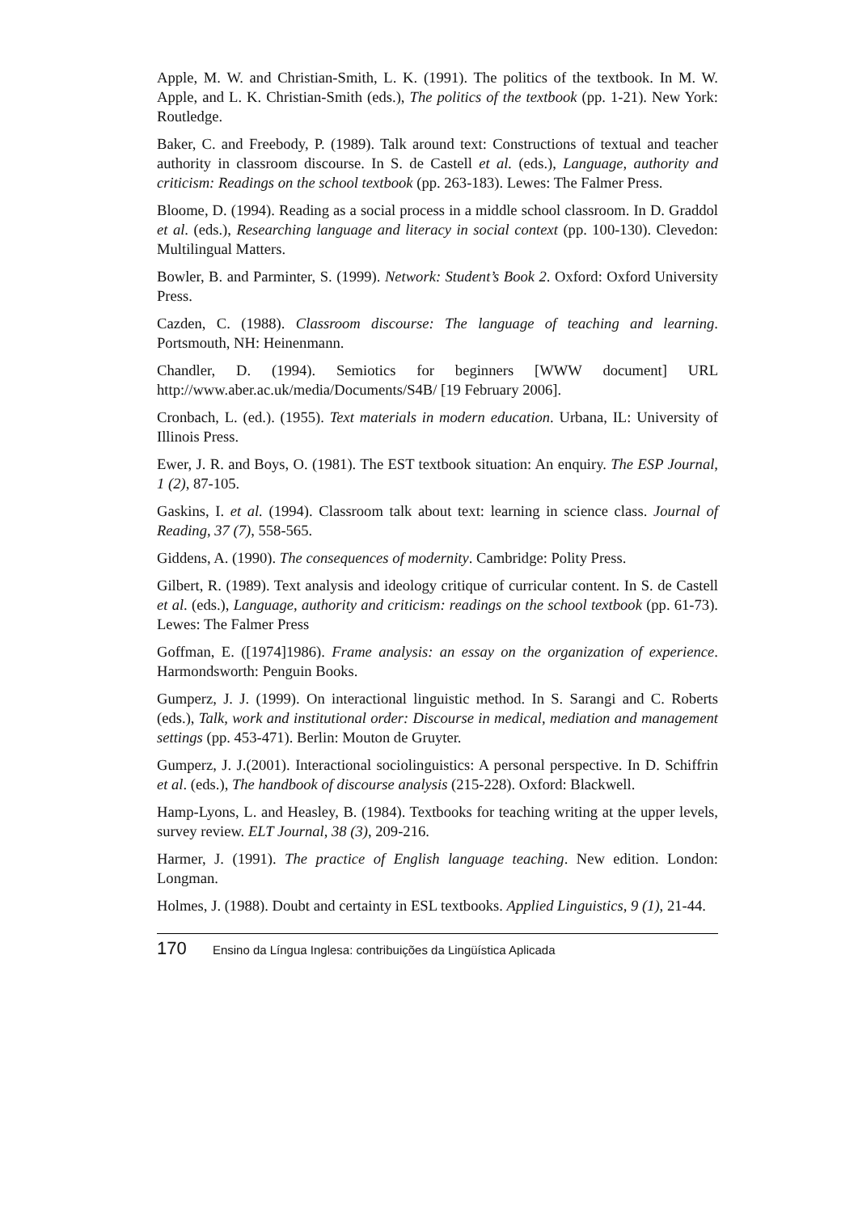Apple, M. W. and Christian-Smith, L. K. (1991). The politics of the textbook. In M. W. Apple, and L. K. Christian-Smith (eds.), The politics of the textbook (pp. 1-21). New York: Routledge.
Baker, C. and Freebody, P. (1989). Talk around text: Constructions of textual and teacher authority in classroom discourse. In S. de Castell et al. (eds.), Language, authority and criticism: Readings on the school textbook (pp. 263-183). Lewes: The Falmer Press.
Bloome, D. (1994). Reading as a social process in a middle school classroom. In D. Graddol et al. (eds.), Researching language and literacy in social context (pp. 100-130). Clevedon: Multilingual Matters.
Bowler, B. and Parminter, S. (1999). Network: Student’s Book 2. Oxford: Oxford University Press.
Cazden, C. (1988). Classroom discourse: The language of teaching and learning. Portsmouth, NH: Heinenmann.
Chandler, D. (1994). Semiotics for beginners [WWW document] URL http://www.aber.ac.uk/media/Documents/S4B/ [19 February 2006].
Cronbach, L. (ed.). (1955). Text materials in modern education. Urbana, IL: University of Illinois Press.
Ewer, J. R. and Boys, O. (1981). The EST textbook situation: An enquiry. The ESP Journal, 1 (2), 87-105.
Gaskins, I. et al. (1994). Classroom talk about text: learning in science class. Journal of Reading, 37 (7), 558-565.
Giddens, A. (1990). The consequences of modernity. Cambridge: Polity Press.
Gilbert, R. (1989). Text analysis and ideology critique of curricular content. In S. de Castell et al. (eds.), Language, authority and criticism: readings on the school textbook (pp. 61-73). Lewes: The Falmer Press
Goffman, E. ([1974]1986). Frame analysis: an essay on the organization of experience. Harmondsworth: Penguin Books.
Gumperz, J. J. (1999). On interactional linguistic method. In S. Sarangi and C. Roberts (eds.), Talk, work and institutional order: Discourse in medical, mediation and management settings (pp. 453-471). Berlin: Mouton de Gruyter.
Gumperz, J. J.(2001). Interactional sociolinguistics: A personal perspective. In D. Schiffrin et al. (eds.), The handbook of discourse analysis (215-228). Oxford: Blackwell.
Hamp-Lyons, L. and Heasley, B. (1984). Textbooks for teaching writing at the upper levels, survey review. ELT Journal, 38 (3), 209-216.
Harmer, J. (1991). The practice of English language teaching. New edition. London: Longman.
Holmes, J. (1988). Doubt and certainty in ESL textbooks. Applied Linguistics, 9 (1), 21-44.
170 Ensino da Língua Inglesa: contribuições da Lingüística Aplicada